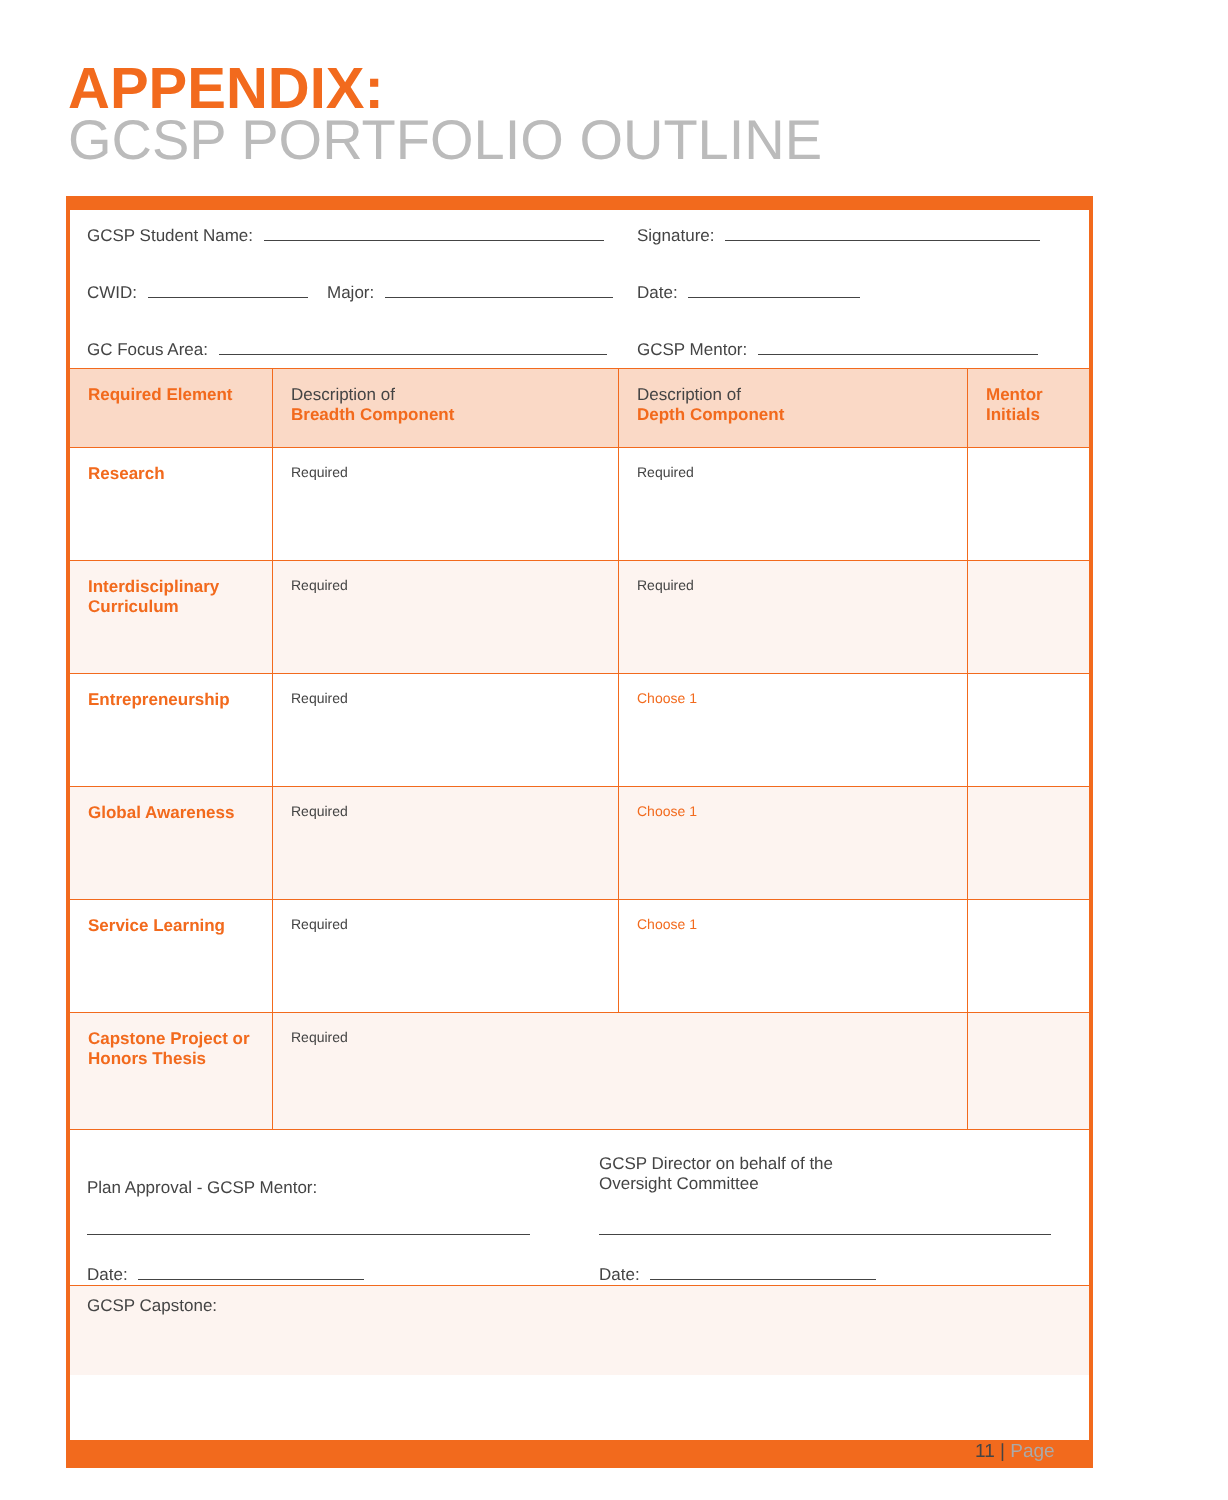APPENDIX:
GCSP PORTFOLIO OUTLINE
GCSP Student Name: Signature:
CWID: Major: Date:
GC Focus Area: GCSP Mentor:
| Required Element | Description of Breadth Component | Description of Depth Component | Mentor Initials |
| --- | --- | --- | --- |
| Research | Required | Required | |
| Interdisciplinary Curriculum | Required | Required | |
| Entrepreneurship | Required | Choose 1 | |
| Global Awareness | Required | Choose 1 | |
| Service Learning | Required | Choose 1 | |
| Capstone Project or Honors Thesis | Required | | |
Plan Approval - GCSP Mentor:
Date:
GCSP Director on behalf of the
Oversight Committee
Date:
GCSP Capstone:
11 | Page